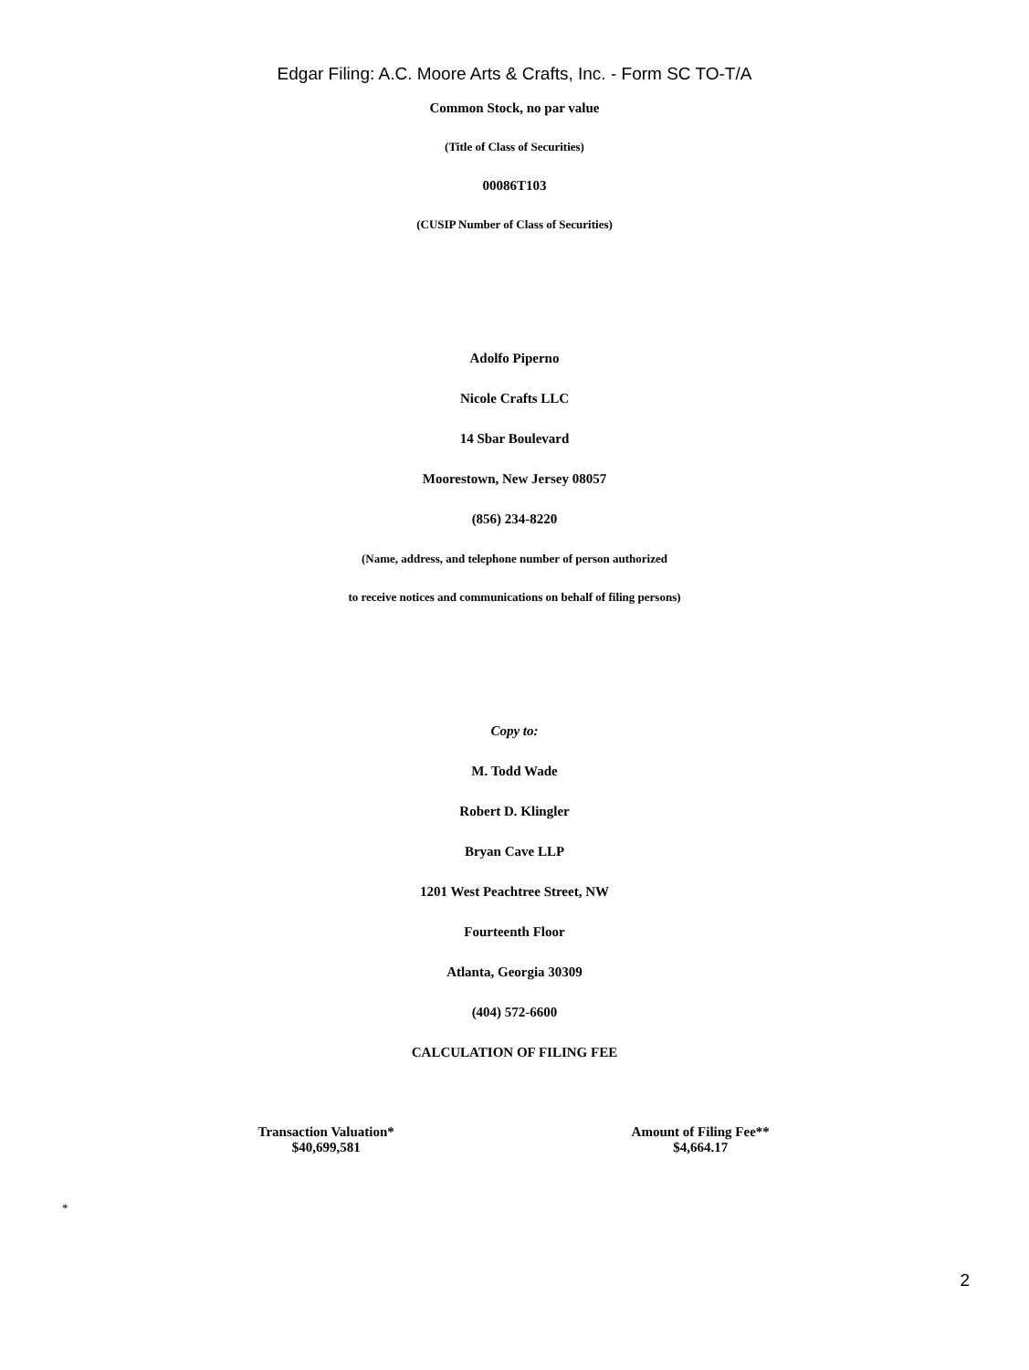Edgar Filing: A.C. Moore Arts & Crafts, Inc. - Form SC TO-T/A
Common Stock, no par value
(Title of Class of Securities)
00086T103
(CUSIP Number of Class of Securities)
Adolfo Piperno
Nicole Crafts LLC
14 Sbar Boulevard
Moorestown, New Jersey 08057
(856) 234-8220
(Name, address, and telephone number of person authorized
to receive notices and communications on behalf of filing persons)
Copy to:
M. Todd Wade
Robert D. Klingler
Bryan Cave LLP
1201 West Peachtree Street, NW
Fourteenth Floor
Atlanta, Georgia 30309
(404) 572-6600
CALCULATION OF FILING FEE
| Transaction Valuation* | Amount of Filing Fee** |
| --- | --- |
| $40,699,581 | $4,664.17 |
*
2